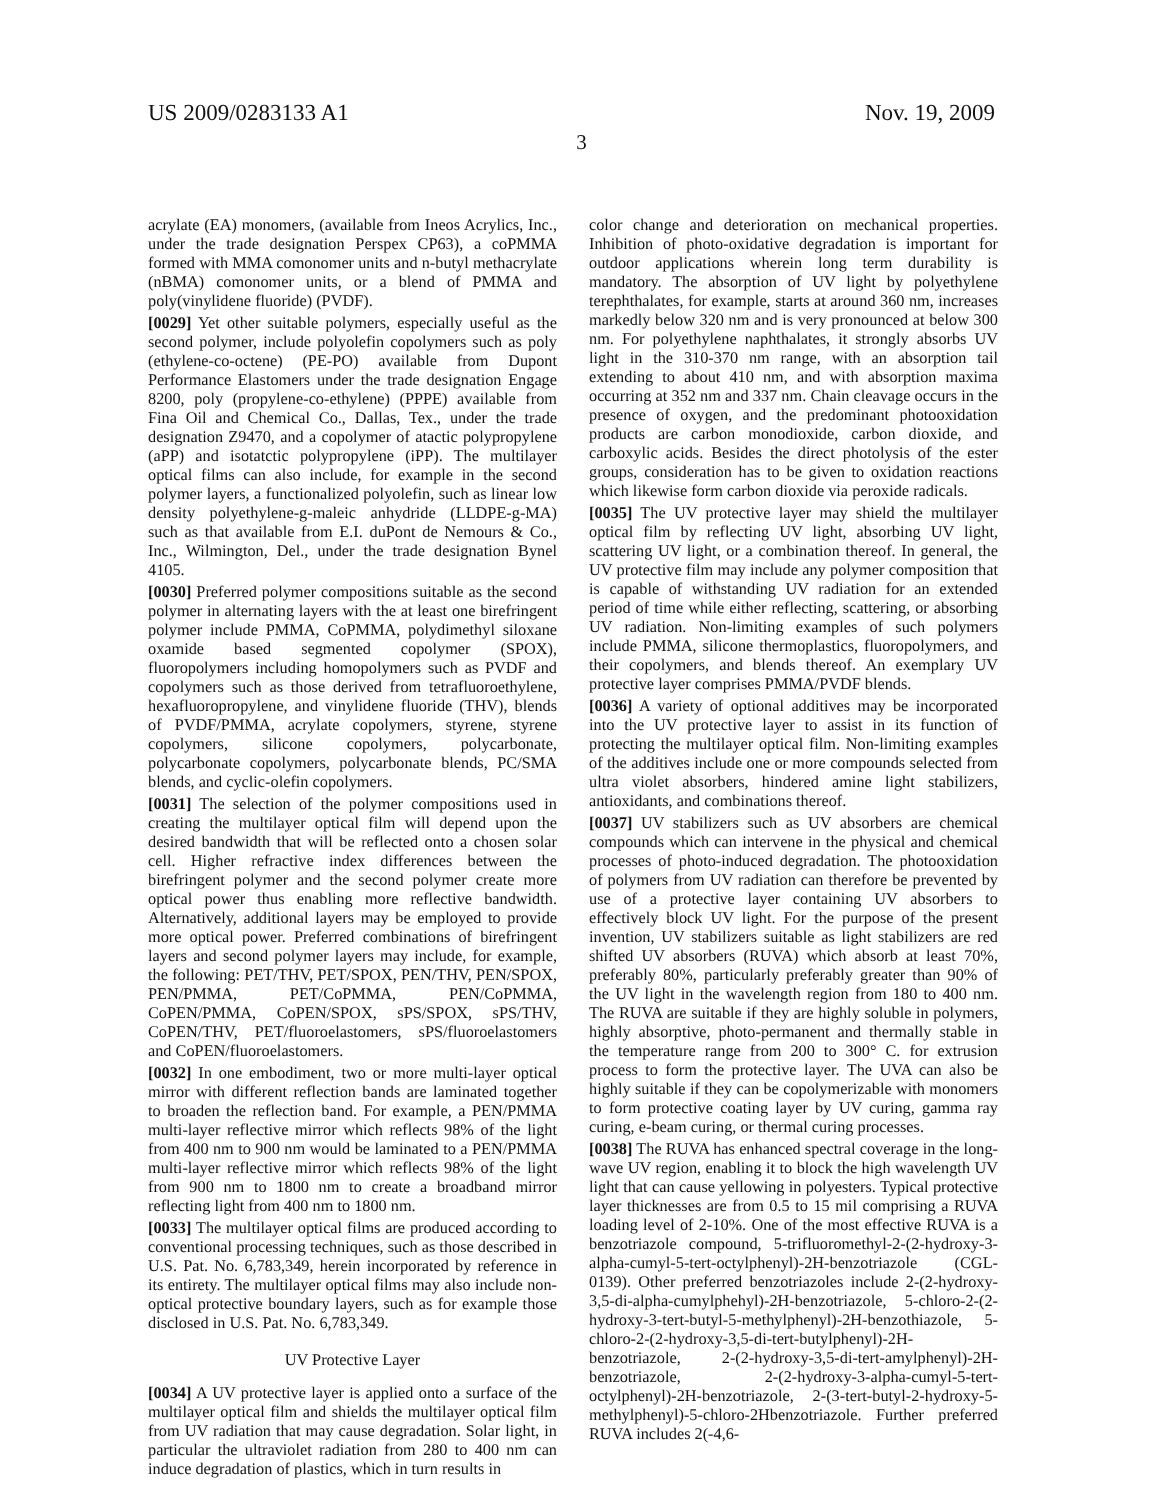US 2009/0283133 A1 Nov. 19, 2009
3
acrylate (EA) monomers, (available from Ineos Acrylics, Inc., under the trade designation Perspex CP63), a coPMMA formed with MMA comonomer units and n-butyl methacrylate (nBMA) comonomer units, or a blend of PMMA and poly(vinylidene fluoride) (PVDF).
[0029] Yet other suitable polymers, especially useful as the second polymer, include polyolefin copolymers such as poly (ethylene-co-octene) (PE-PO) available from Dupont Performance Elastomers under the trade designation Engage 8200, poly (propylene-co-ethylene) (PPPE) available from Fina Oil and Chemical Co., Dallas, Tex., under the trade designation Z9470, and a copolymer of atactic polypropylene (aPP) and isotatctic polypropylene (iPP). The multilayer optical films can also include, for example in the second polymer layers, a functionalized polyolefin, such as linear low density polyethylene-g-maleic anhydride (LLDPE-g-MA) such as that available from E.I. duPont de Nemours & Co., Inc., Wilmington, Del., under the trade designation Bynel 4105.
[0030] Preferred polymer compositions suitable as the second polymer in alternating layers with the at least one birefringent polymer include PMMA, CoPMMA, polydimethyl siloxane oxamide based segmented copolymer (SPOX), fluoropolymers including homopolymers such as PVDF and copolymers such as those derived from tetrafluoroethylene, hexafluoropropylene, and vinylidene fluoride (THV), blends of PVDF/PMMA, acrylate copolymers, styrene, styrene copolymers, silicone copolymers, polycarbonate, polycarbonate copolymers, polycarbonate blends, PC/SMA blends, and cyclic-olefin copolymers.
[0031] The selection of the polymer compositions used in creating the multilayer optical film will depend upon the desired bandwidth that will be reflected onto a chosen solar cell. Higher refractive index differences between the birefringent polymer and the second polymer create more optical power thus enabling more reflective bandwidth. Alternatively, additional layers may be employed to provide more optical power. Preferred combinations of birefringent layers and second polymer layers may include, for example, the following: PET/THV, PET/SPOX, PEN/THV, PEN/SPOX, PEN/PMMA, PET/CoPMMA, PEN/CoPMMA, CoPEN/PMMA, CoPEN/SPOX, sPS/SPOX, sPS/THV, CoPEN/THV, PET/fluoroelastomers, sPS/fluoroelastomers and CoPEN/fluoroelastomers.
[0032] In one embodiment, two or more multi-layer optical mirror with different reflection bands are laminated together to broaden the reflection band. For example, a PEN/PMMA multi-layer reflective mirror which reflects 98% of the light from 400 nm to 900 nm would be laminated to a PEN/PMMA multi-layer reflective mirror which reflects 98% of the light from 900 nm to 1800 nm to create a broadband mirror reflecting light from 400 nm to 1800 nm.
[0033] The multilayer optical films are produced according to conventional processing techniques, such as those described in U.S. Pat. No. 6,783,349, herein incorporated by reference in its entirety. The multilayer optical films may also include non-optical protective boundary layers, such as for example those disclosed in U.S. Pat. No. 6,783,349.
UV Protective Layer
[0034] A UV protective layer is applied onto a surface of the multilayer optical film and shields the multilayer optical film from UV radiation that may cause degradation. Solar light, in particular the ultraviolet radiation from 280 to 400 nm can induce degradation of plastics, which in turn results in
color change and deterioration on mechanical properties. Inhibition of photo-oxidative degradation is important for outdoor applications wherein long term durability is mandatory. The absorption of UV light by polyethylene terephthalates, for example, starts at around 360 nm, increases markedly below 320 nm and is very pronounced at below 300 nm. For polyethylene naphthalates, it strongly absorbs UV light in the 310-370 nm range, with an absorption tail extending to about 410 nm, and with absorption maxima occurring at 352 nm and 337 nm. Chain cleavage occurs in the presence of oxygen, and the predominant photooxidation products are carbon monodioxide, carbon dioxide, and carboxylic acids. Besides the direct photolysis of the ester groups, consideration has to be given to oxidation reactions which likewise form carbon dioxide via peroxide radicals.
[0035] The UV protective layer may shield the multilayer optical film by reflecting UV light, absorbing UV light, scattering UV light, or a combination thereof. In general, the UV protective film may include any polymer composition that is capable of withstanding UV radiation for an extended period of time while either reflecting, scattering, or absorbing UV radiation. Non-limiting examples of such polymers include PMMA, silicone thermoplastics, fluoropolymers, and their copolymers, and blends thereof. An exemplary UV protective layer comprises PMMA/PVDF blends.
[0036] A variety of optional additives may be incorporated into the UV protective layer to assist in its function of protecting the multilayer optical film. Non-limiting examples of the additives include one or more compounds selected from ultra violet absorbers, hindered amine light stabilizers, antioxidants, and combinations thereof.
[0037] UV stabilizers such as UV absorbers are chemical compounds which can intervene in the physical and chemical processes of photo-induced degradation. The photooxidation of polymers from UV radiation can therefore be prevented by use of a protective layer containing UV absorbers to effectively block UV light. For the purpose of the present invention, UV stabilizers suitable as light stabilizers are red shifted UV absorbers (RUVA) which absorb at least 70%, preferably 80%, particularly preferably greater than 90% of the UV light in the wavelength region from 180 to 400 nm. The RUVA are suitable if they are highly soluble in polymers, highly absorptive, photo-permanent and thermally stable in the temperature range from 200 to 300° C. for extrusion process to form the protective layer. The UVA can also be highly suitable if they can be copolymerizable with monomers to form protective coating layer by UV curing, gamma ray curing, e-beam curing, or thermal curing processes.
[0038] The RUVA has enhanced spectral coverage in the long-wave UV region, enabling it to block the high wavelength UV light that can cause yellowing in polyesters. Typical protective layer thicknesses are from 0.5 to 15 mil comprising a RUVA loading level of 2-10%. One of the most effective RUVA is a benzotriazole compound, 5-trifluoromethyl-2-(2-hydroxy-3-alpha-cumyl-5-tert-octylphenyl)-2H-benzotriazole (CGL-0139). Other preferred benzotriazoles include 2-(2-hydroxy-3,5-di-alpha-cumylphehyl)-2H-benzotriazole, 5-chloro-2-(2-hydroxy-3-tert-butyl-5-methylphenyl)-2H-benzothiazole, 5-chloro-2-(2-hydroxy-3,5-di-tert-butylphenyl)-2H-benzotriazole, 2-(2-hydroxy-3,5-di-tert-amylphenyl)-2H-benzotriazole, 2-(2-hydroxy-3-alpha-cumyl-5-tert-octylphenyl)-2H-benzotriazole, 2-(3-tert-butyl-2-hydroxy-5-methylphenyl)-5-chloro-2Hbenzotriazole. Further preferred RUVA includes 2(-4,6-